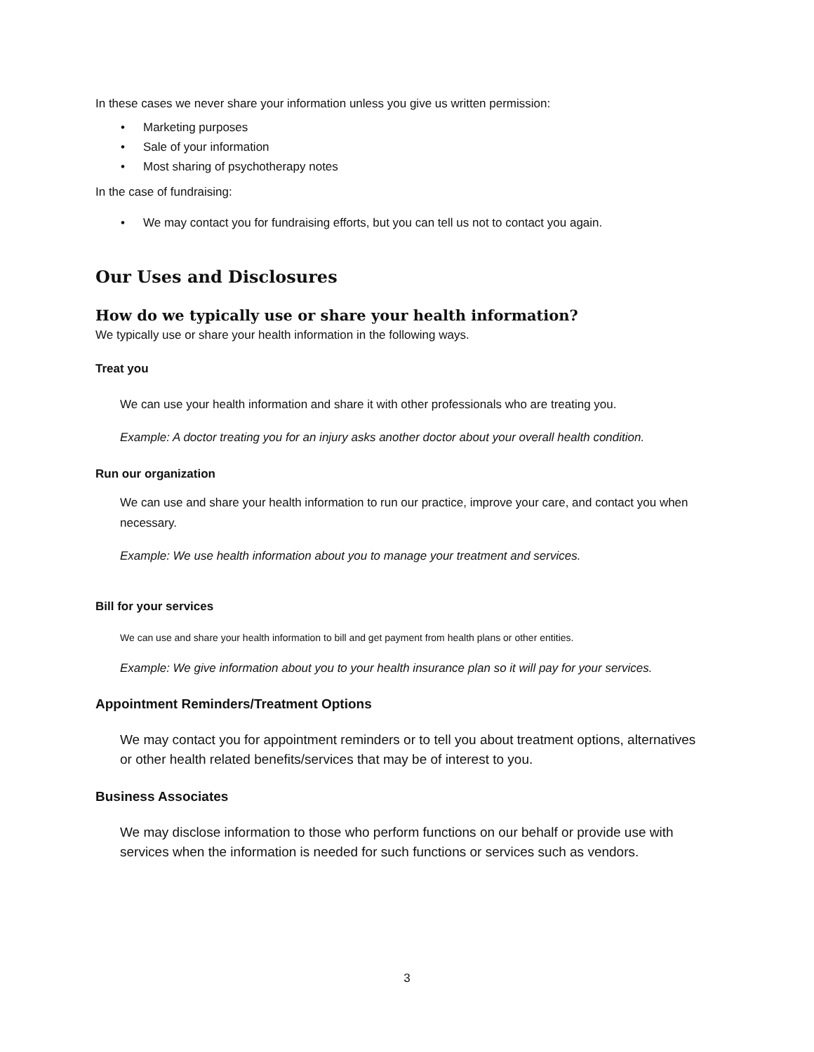In these cases we never share your information unless you give us written permission:
• Marketing purposes
• Sale of your information
• Most sharing of psychotherapy notes
In the case of fundraising:
• We may contact you for fundraising efforts, but you can tell us not to contact you again.
Our Uses and Disclosures
How do we typically use or share your health information?
We typically use or share your health information in the following ways.
Treat you
We can use your health information and share it with other professionals who are treating you.
Example: A doctor treating you for an injury asks another doctor about your overall health condition.
Run our organization
We can use and share your health information to run our practice, improve your care, and contact you when necessary.
Example: We use health information about you to manage your treatment and services.
Bill for your services
We can use and share your health information to bill and get payment from health plans or other entities.
Example: We give information about you to your health insurance plan so it will pay for your services.
Appointment Reminders/Treatment Options
We may contact you for appointment reminders or to tell you about treatment options, alternatives or other health related benefits/services that may be of interest to you.
Business Associates
We may disclose information to those who perform functions on our behalf or provide use with services when the information is needed for such functions or services such as vendors.
3